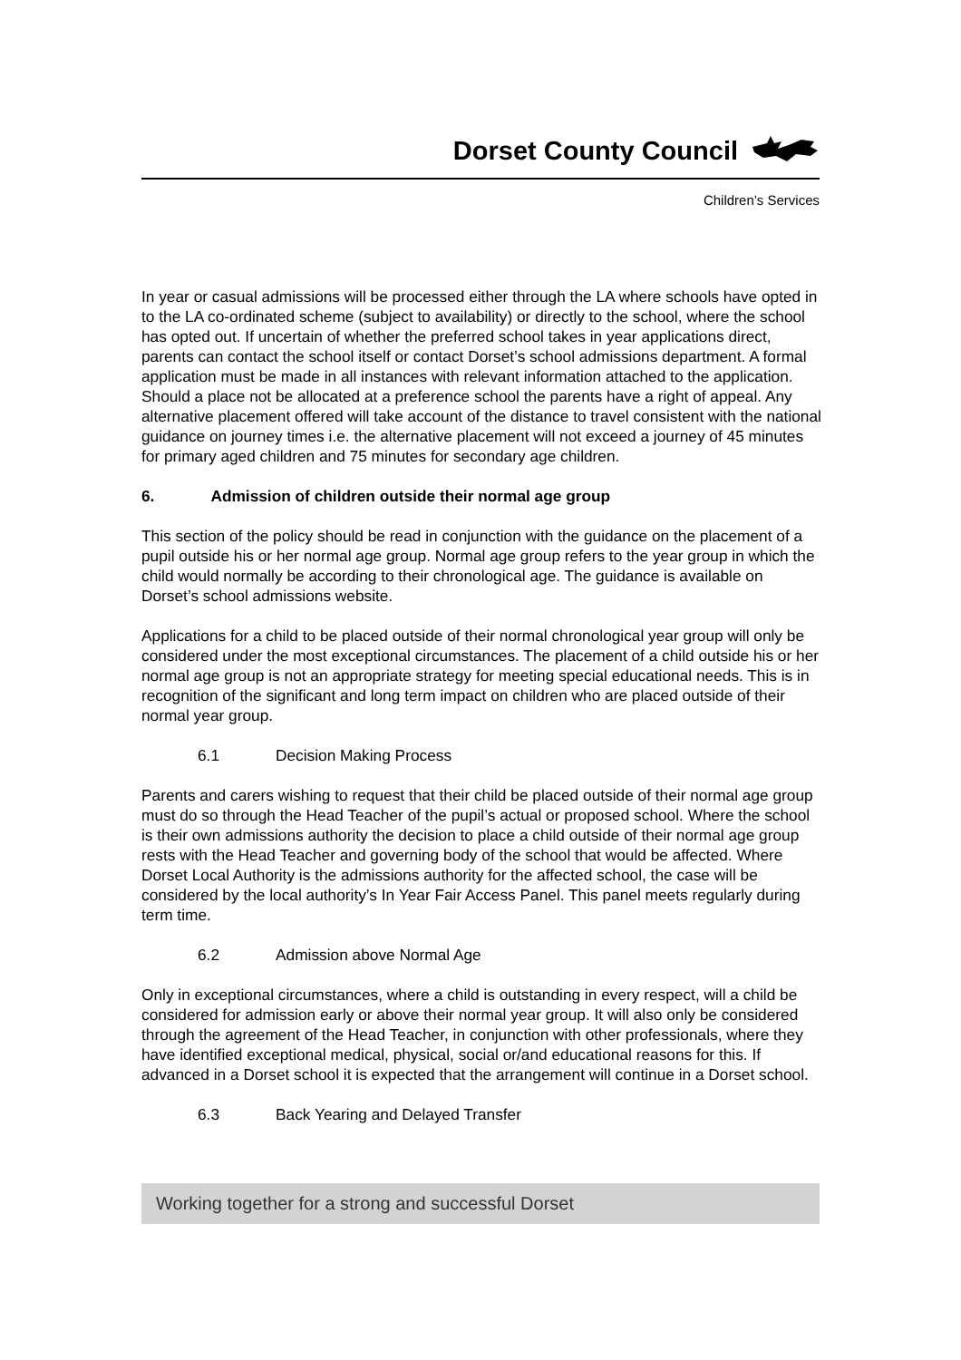Dorset County Council
Children’s Services
In year or casual admissions will be processed either through the LA where schools have opted in to the LA co-ordinated scheme (subject to availability) or directly to the school, where the school has opted out. If uncertain of whether the preferred school takes in year applications direct, parents can contact the school itself or contact Dorset’s school admissions department. A formal application must be made in all instances with relevant information attached to the application. Should a place not be allocated at a preference school the parents have a right of appeal. Any alternative placement offered will take account of the distance to travel consistent with the national guidance on journey times i.e. the alternative placement will not exceed a journey of 45 minutes for primary aged children and 75 minutes for secondary age children.
6. Admission of children outside their normal age group
This section of the policy should be read in conjunction with the guidance on the placement of a pupil outside his or her normal age group. Normal age group refers to the year group in which the child would normally be according to their chronological age. The guidance is available on Dorset’s school admissions website.
Applications for a child to be placed outside of their normal chronological year group will only be considered under the most exceptional circumstances. The placement of a child outside his or her normal age group is not an appropriate strategy for meeting special educational needs. This is in recognition of the significant and long term impact on children who are placed outside of their normal year group.
6.1 Decision Making Process
Parents and carers wishing to request that their child be placed outside of their normal age group must do so through the Head Teacher of the pupil’s actual or proposed school. Where the school is their own admissions authority the decision to place a child outside of their normal age group rests with the Head Teacher and governing body of the school that would be affected. Where Dorset Local Authority is the admissions authority for the affected school, the case will be considered by the local authority’s In Year Fair Access Panel. This panel meets regularly during term time.
6.2 Admission above Normal Age
Only in exceptional circumstances, where a child is outstanding in every respect, will a child be considered for admission early or above their normal year group. It will also only be considered through the agreement of the Head Teacher, in conjunction with other professionals, where they have identified exceptional medical, physical, social or/and educational reasons for this. If advanced in a Dorset school it is expected that the arrangement will continue in a Dorset school.
6.3 Back Yearing and Delayed Transfer
Working together for a strong and successful Dorset